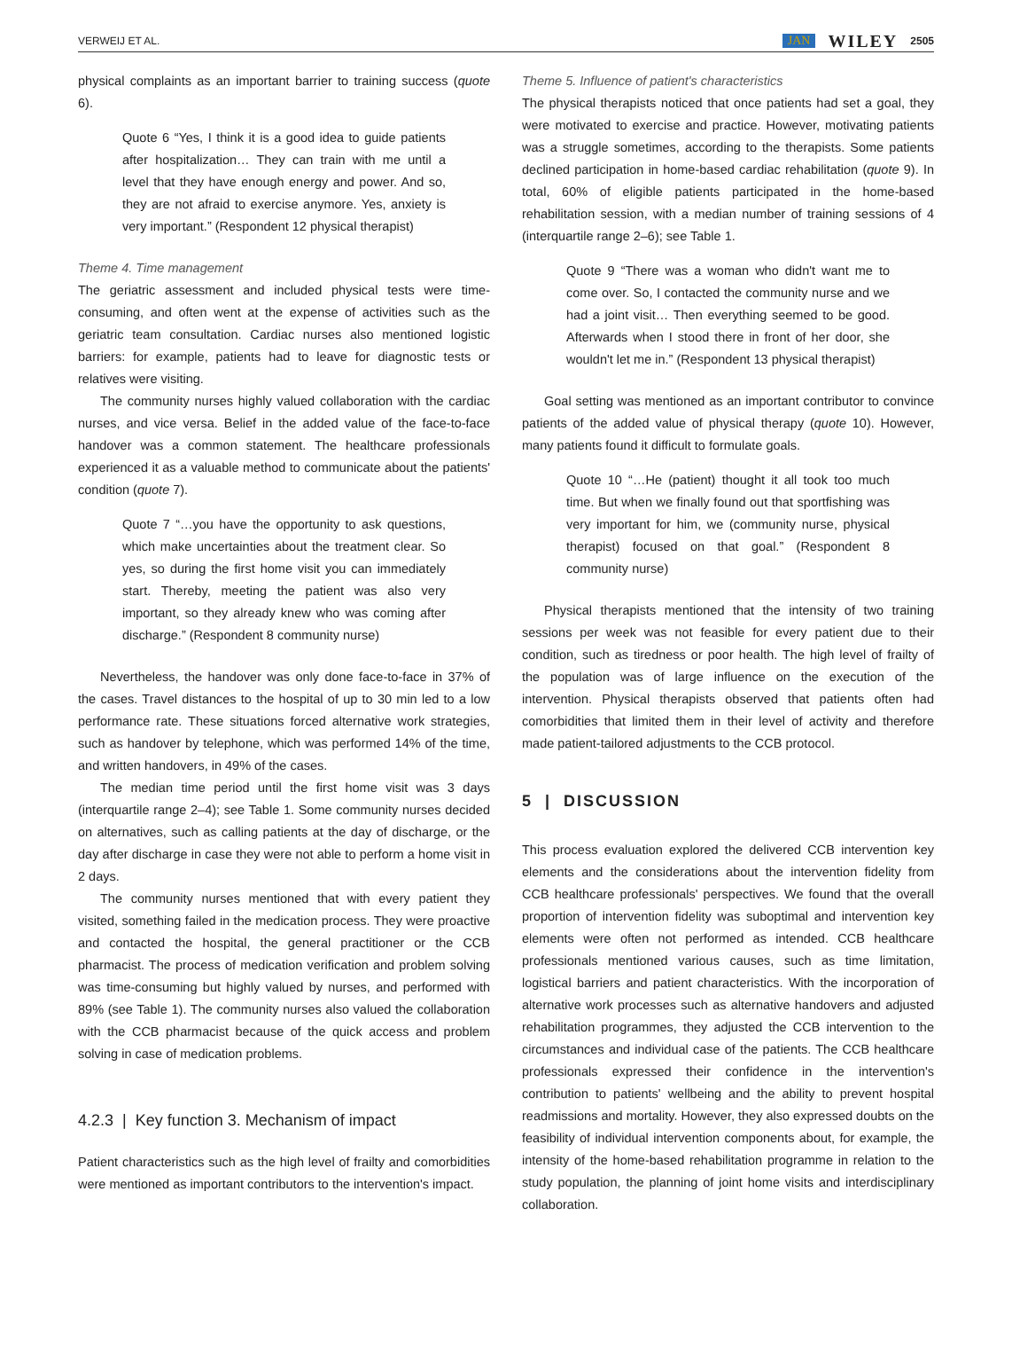VERWEIJ ET AL. JAN WILEY 2505
physical complaints as an important barrier to training success (quote 6).
Quote 6 “Yes, I think it is a good idea to guide patients after hospitalization… They can train with me until a level that they have enough energy and power. And so, they are not afraid to exercise anymore. Yes, anxiety is very important.” (Respondent 12 physical therapist)
Theme 4. Time management
The geriatric assessment and included physical tests were time-consuming, and often went at the expense of activities such as the geriatric team consultation. Cardiac nurses also mentioned logistic barriers: for example, patients had to leave for diagnostic tests or relatives were visiting.
The community nurses highly valued collaboration with the cardiac nurses, and vice versa. Belief in the added value of the face-to-face handover was a common statement. The healthcare professionals experienced it as a valuable method to communicate about the patients' condition (quote 7).
Quote 7 “…you have the opportunity to ask questions, which make uncertainties about the treatment clear. So yes, so during the first home visit you can immediately start. Thereby, meeting the patient was also very important, so they already knew who was coming after discharge.” (Respondent 8 community nurse)
Nevertheless, the handover was only done face-to-face in 37% of the cases. Travel distances to the hospital of up to 30 min led to a low performance rate. These situations forced alternative work strategies, such as handover by telephone, which was performed 14% of the time, and written handovers, in 49% of the cases.
The median time period until the first home visit was 3 days (interquartile range 2–4); see Table 1. Some community nurses decided on alternatives, such as calling patients at the day of discharge, or the day after discharge in case they were not able to perform a home visit in 2 days.
The community nurses mentioned that with every patient they visited, something failed in the medication process. They were proactive and contacted the hospital, the general practitioner or the CCB pharmacist. The process of medication verification and problem solving was time-consuming but highly valued by nurses, and performed with 89% (see Table 1). The community nurses also valued the collaboration with the CCB pharmacist because of the quick access and problem solving in case of medication problems.
4.2.3 | Key function 3. Mechanism of impact
Patient characteristics such as the high level of frailty and comorbidities were mentioned as important contributors to the intervention's impact.
Theme 5. Influence of patient's characteristics
The physical therapists noticed that once patients had set a goal, they were motivated to exercise and practice. However, motivating patients was a struggle sometimes, according to the therapists. Some patients declined participation in home-based cardiac rehabilitation (quote 9). In total, 60% of eligible patients participated in the home-based rehabilitation session, with a median number of training sessions of 4 (interquartile range 2–6); see Table 1.
Quote 9 “There was a woman who didn't want me to come over. So, I contacted the community nurse and we had a joint visit… Then everything seemed to be good. Afterwards when I stood there in front of her door, she wouldn't let me in.” (Respondent 13 physical therapist)
Goal setting was mentioned as an important contributor to convince patients of the added value of physical therapy (quote 10). However, many patients found it difficult to formulate goals.
Quote 10 “…He (patient) thought it all took too much time. But when we finally found out that sportfishing was very important for him, we (community nurse, physical therapist) focused on that goal.” (Respondent 8 community nurse)
Physical therapists mentioned that the intensity of two training sessions per week was not feasible for every patient due to their condition, such as tiredness or poor health. The high level of frailty of the population was of large influence on the execution of the intervention. Physical therapists observed that patients often had comorbidities that limited them in their level of activity and therefore made patient-tailored adjustments to the CCB protocol.
5 | DISCUSSION
This process evaluation explored the delivered CCB intervention key elements and the considerations about the intervention fidelity from CCB healthcare professionals' perspectives. We found that the overall proportion of intervention fidelity was suboptimal and intervention key elements were often not performed as intended. CCB healthcare professionals mentioned various causes, such as time limitation, logistical barriers and patient characteristics. With the incorporation of alternative work processes such as alternative handovers and adjusted rehabilitation programmes, they adjusted the CCB intervention to the circumstances and individual case of the patients. The CCB healthcare professionals expressed their confidence in the intervention's contribution to patients' wellbeing and the ability to prevent hospital readmissions and mortality. However, they also expressed doubts on the feasibility of individual intervention components about, for example, the intensity of the home-based rehabilitation programme in relation to the study population, the planning of joint home visits and interdisciplinary collaboration.